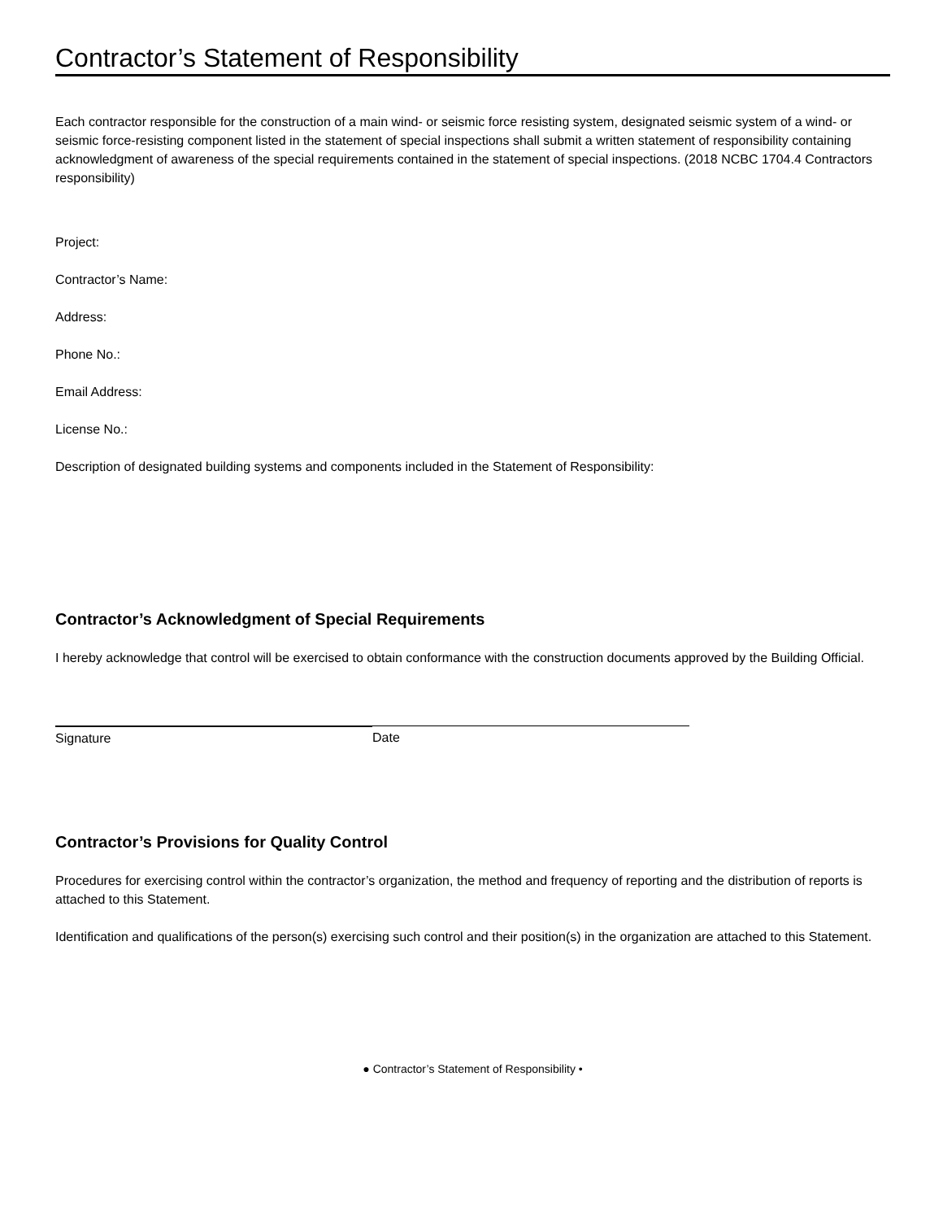Contractor’s Statement of Responsibility
Each contractor responsible for the construction of a main wind- or seismic force resisting system, designated seismic system of a wind- or seismic force-resisting component listed in the statement of special inspections shall submit a written statement of responsibility containing acknowledgment of awareness of the special requirements contained in the statement of special inspections. (2018 NCBC 1704.4 Contractors responsibility)
Project:
Contractor’s Name:
Address:
Phone No.:
Email Address:
License No.:
Description of designated building systems and components included in the Statement of Responsibility:
Contractor’s Acknowledgment of Special Requirements
I hereby acknowledge that control will be exercised to obtain conformance with the construction documents approved by the Building Official.
Signature Date
Contractor’s Provisions for Quality Control
Procedures for exercising control within the contractor’s organization, the method and frequency of reporting and the distribution of reports is attached to this Statement.
Identification and qualifications of the person(s) exercising such control and their position(s) in the organization are attached to this Statement.
● Contractor’s Statement of Responsibility •